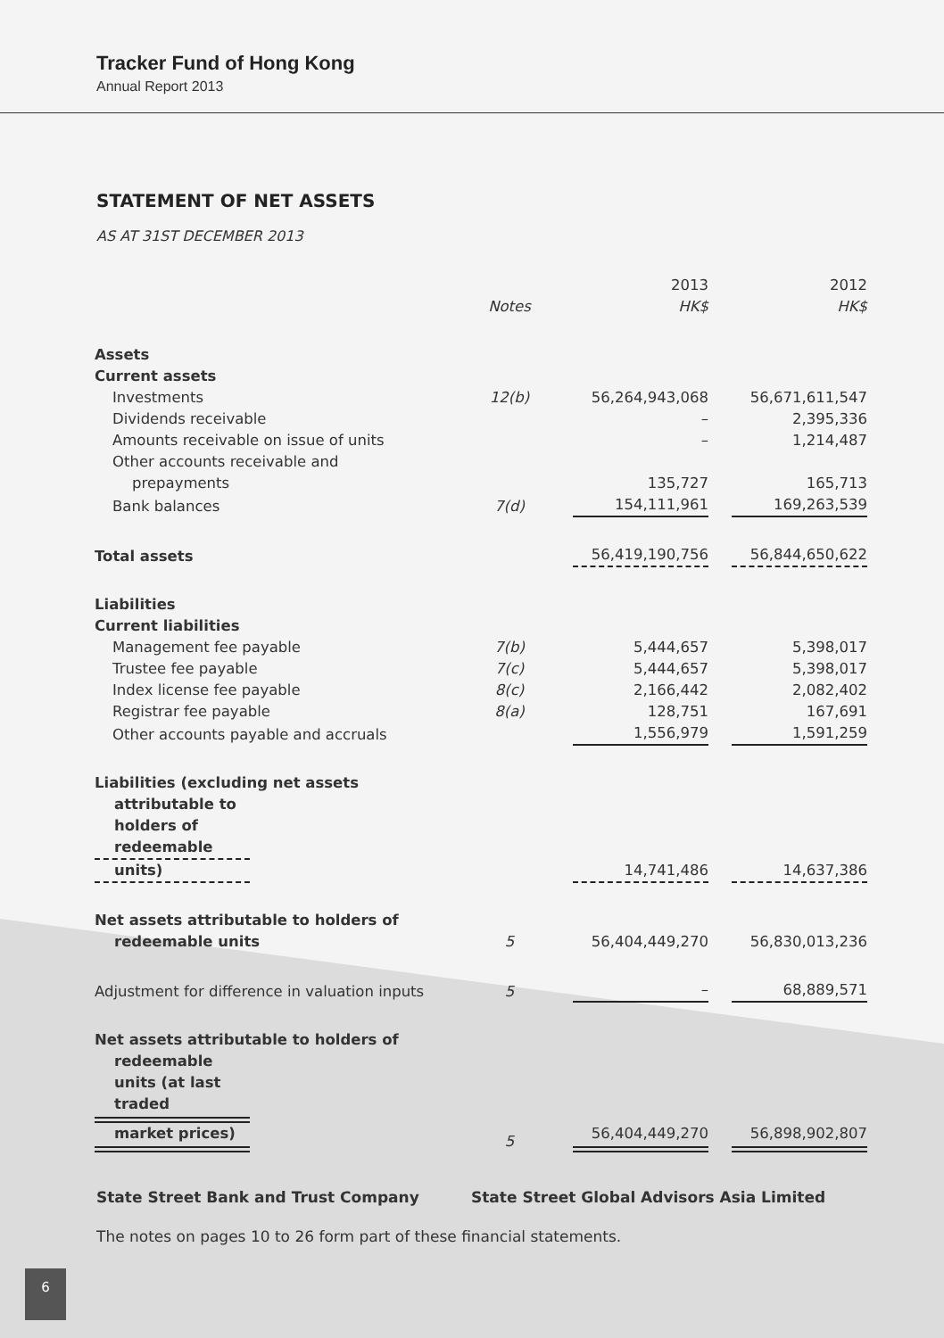Tracker Fund of Hong Kong
Annual Report 2013
STATEMENT OF NET ASSETS
AS AT 31ST DECEMBER 2013
| | | 2013 | 2012 |
| --- | --- | --- | --- |
| | Notes | HK$ | HK$ |
| Assets | | | |
| Current assets | | | |
| Investments | 12(b) | 56,264,943,068 | 56,671,611,547 |
| Dividends receivable | | – | 2,395,336 |
| Amounts receivable on issue of units | | – | 1,214,487 |
| Other accounts receivable and prepayments | | 135,727 | 165,713 |
| Bank balances | 7(d) | 154,111,961 | 169,263,539 |
| Total assets | | 56,419,190,756 | 56,844,650,622 |
| Liabilities | | | |
| Current liabilities | | | |
| Management fee payable | 7(b) | 5,444,657 | 5,398,017 |
| Trustee fee payable | 7(c) | 5,444,657 | 5,398,017 |
| Index license fee payable | 8(c) | 2,166,442 | 2,082,402 |
| Registrar fee payable | 8(a) | 128,751 | 167,691 |
| Other accounts payable and accruals | | 1,556,979 | 1,591,259 |
| Liabilities (excluding net assets attributable to holders of redeemable units) | | 14,741,486 | 14,637,386 |
| Net assets attributable to holders of redeemable units | 5 | 56,404,449,270 | 56,830,013,236 |
| Adjustment for difference in valuation inputs | 5 | – | 68,889,571 |
| Net assets attributable to holders of redeemable units (at last traded market prices) | 5 | 56,404,449,270 | 56,898,902,807 |
State Street Bank and Trust Company State Street Global Advisors Asia Limited
The notes on pages 10 to 26 form part of these financial statements.
6